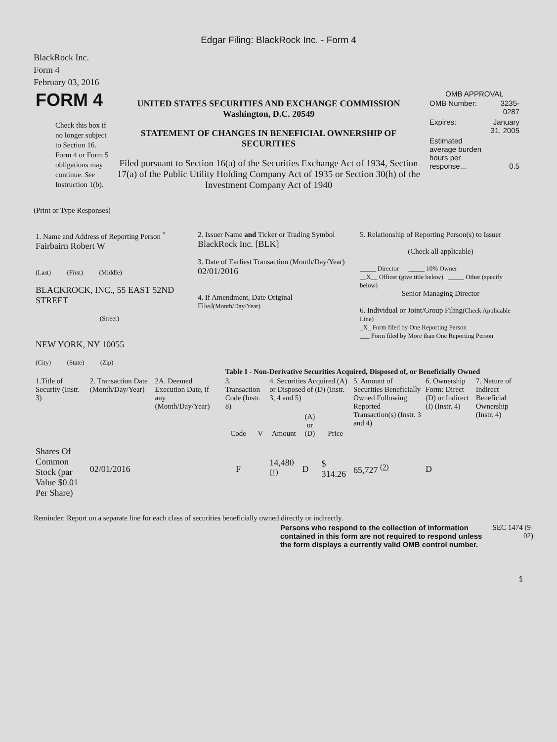Edgar Filing: BlackRock Inc. - Form 4
BlackRock Inc.
Form 4
February 03, 2016
| FORM 4 Check this box if no longer subject to Section 16. Form 4 or Form 5 obligations may continue. See Instruction 1(b). | UNITED STATES SECURITIES AND EXCHANGE COMMISSION Washington, D.C. 20549 STATEMENT OF CHANGES IN BENEFICIAL OWNERSHIP OF SECURITIES Filed pursuant to Section 16(a) of the Securities Exchange Act of 1934, Section 17(a) of the Public Utility Holding Company Act of 1935 or Section 30(h) of the Investment Company Act of 1940 | OMB APPROVAL / OMB Number: / 3235-0287 / / Expires: / January 31, 2005 / / Estimated average burden hours per response... / 0.5 / |
(Print or Type Responses)
| 1. Name and Address of Reporting Person <sup>*</sup> Fairbairn Robert W (Last) (First) (Middle) BLACKROCK, INC., 55 EAST 52ND STREET (Street) NEW YORK, NY 10055 (City) (State) (Zip) | 2. Issuer Name and Ticker or Trading Symbol BlackRock Inc. [BLK] 3. Date of Earliest Transaction (Month/Day/Year) 02/01/2016 4. If Amendment, Date Original Filed (Month/Day/Year) | 5. Relationship of Reporting Person(s) to Issuer (Check all applicable) _____ Director _____ 10% Owner __X__ Officer (give title below) _____ Other (specify below) Senior Managing Director 6. Individual or Joint/Group Filing (Check Applicable Line) _X_ Form filed by One Reporting Person ___ Form filed by More than One Reporting Person |
Table I - Non-Derivative Securities Acquired, Disposed of, or Beneficially Owned
| 1.Title of Security (Instr. 3) | 2. Transaction Date (Month/Day/Year) | 2A. Deemed Execution Date, if any (Month/Day/Year) | 3. Transaction Code (Instr. 8) | | 4. Securities Acquired (A) or Disposed of (D) (Instr. 3, 4 and 5) | | | 5. Amount of Securities Beneficially Owned Following Reported Transaction(s) (Instr. 3 and 4) | 6. Ownership Form: Direct (D) or Indirect (I) (Instr. 4) | 7. Nature of Indirect Beneficial Ownership (Instr. 4) |
| --- | --- | --- | --- | --- | --- | --- | --- | --- | --- | --- |
| | | | Code | V | Amount | (A) or (D) | Price | | | |
| Shares Of Common Stock (par Value $0.01 Per Share) | 02/01/2016 | | F | | 14,480 <sup>(1)</sup> | D | $ 314.26 | 65,727 <sup>(2)</sup> | D | |
Reminder: Report on a separate line for each class of securities beneficially owned directly or indirectly.
| Persons who respond to the collection of information contained in this form are not required to respond unless the form displays a currently valid OMB control number. | SEC 1474 (9-02) |
1